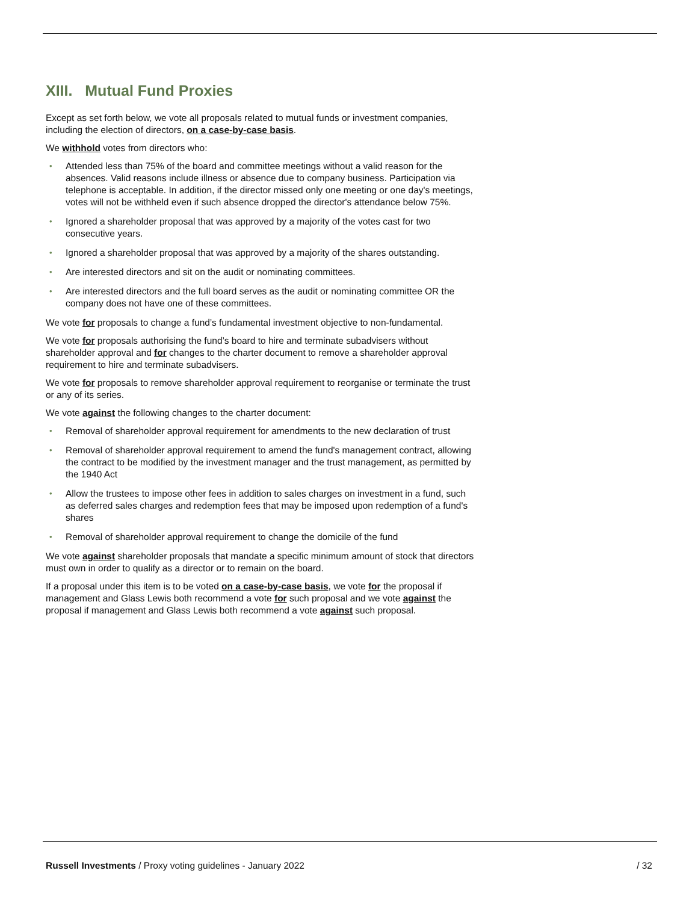XIII. Mutual Fund Proxies
Except as set forth below, we vote all proposals related to mutual funds or investment companies, including the election of directors, on a case-by-case basis.
We withhold votes from directors who:
• Attended less than 75% of the board and committee meetings without a valid reason for the absences. Valid reasons include illness or absence due to company business. Participation via telephone is acceptable. In addition, if the director missed only one meeting or one day's meetings, votes will not be withheld even if such absence dropped the director's attendance below 75%.
• Ignored a shareholder proposal that was approved by a majority of the votes cast for two consecutive years.
• Ignored a shareholder proposal that was approved by a majority of the shares outstanding.
• Are interested directors and sit on the audit or nominating committees.
• Are interested directors and the full board serves as the audit or nominating committee OR the company does not have one of these committees.
We vote for proposals to change a fund’s fundamental investment objective to non-fundamental.
We vote for proposals authorising the fund’s board to hire and terminate subadvisers without shareholder approval and for changes to the charter document to remove a shareholder approval requirement to hire and terminate subadvisers.
We vote for proposals to remove shareholder approval requirement to reorganise or terminate the trust or any of its series.
We vote against the following changes to the charter document:
• Removal of shareholder approval requirement for amendments to the new declaration of trust
• Removal of shareholder approval requirement to amend the fund's management contract, allowing the contract to be modified by the investment manager and the trust management, as permitted by the 1940 Act
• Allow the trustees to impose other fees in addition to sales charges on investment in a fund, such as deferred sales charges and redemption fees that may be imposed upon redemption of a fund's shares
• Removal of shareholder approval requirement to change the domicile of the fund
We vote against shareholder proposals that mandate a specific minimum amount of stock that directors must own in order to qualify as a director or to remain on the board.
If a proposal under this item is to be voted on a case-by-case basis, we vote for the proposal if management and Glass Lewis both recommend a vote for such proposal and we vote against the proposal if management and Glass Lewis both recommend a vote against such proposal.
Russell Investments / Proxy voting guidelines - January 2022 / 32